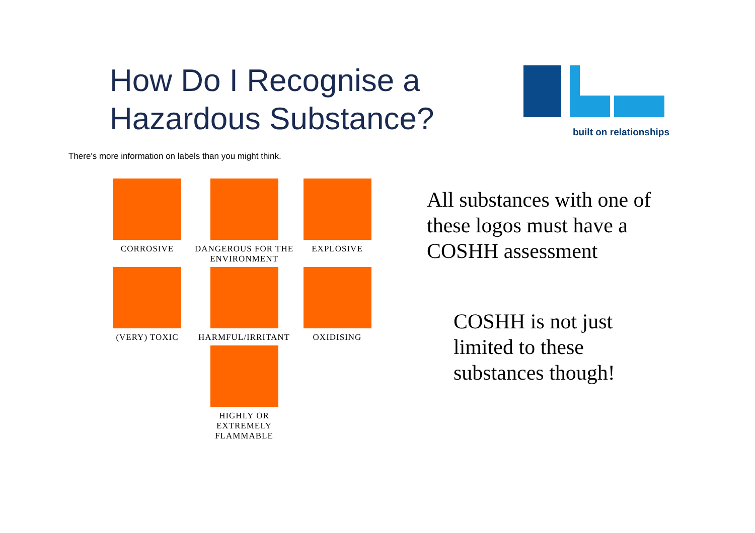How Do I Recognise a
Hazardous Substance?
built on relationships
There's more information on labels than you might think.
CORROSIVE
DANGEROUS FOR THE ENVIRONMENT
EXPLOSIVE
(VERY) TOXIC
HARMFUL/IRRITANT
OXIDISING
HIGHLY OR
EXTREMELY FLAMMABLE
All substances with one of
these logos must have a
COSHH assessment
COSHH is not just
limited to these
substances though!